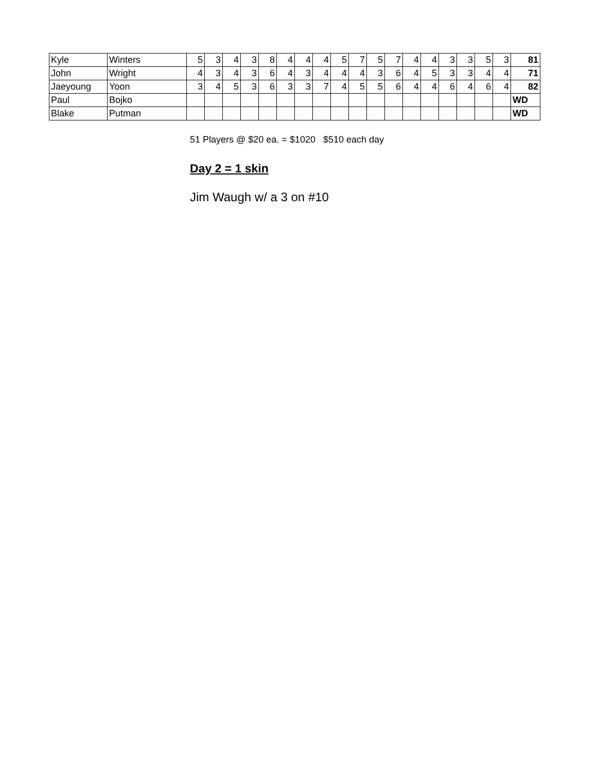| Kyle | Winters | 5 | 3 | 4 | 3 | 8 | 4 | 4 | 4 | 5 | 7 | 5 | 7 | 4 | 4 | 3 | 3 | 5 | 3 | 81 |
| John | Wright | 4 | 3 | 4 | 3 | 6 | 4 | 3 | 4 | 4 | 4 | 3 | 6 | 4 | 5 | 3 | 3 | 4 | 4 | 71 |
| Jaeyoung | Yoon | 3 | 4 | 5 | 3 | 6 | 3 | 3 | 7 | 4 | 5 | 5 | 6 | 4 | 4 | 6 | 4 | 6 | 4 | 82 |
| Paul | Bojko | | | | | | | | | | | | | | | | | | | WD |
| Blake | Putman | | | | | | | | | | | | | | | | | | | WD |
51 Players @ $20 ea. = $1020 $510 each day
Day 2 = 1 skin
Jim Waugh w/ a 3 on #10